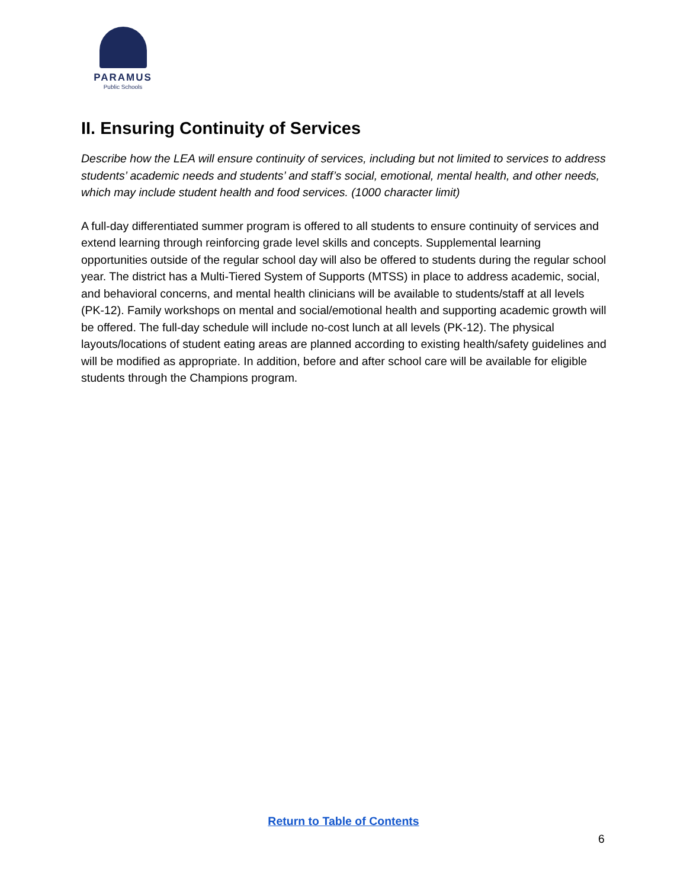PARAMUS
Public Schools
II. Ensuring Continuity of Services
Describe how the LEA will ensure continuity of services, including but not limited to services to address students’ academic needs and students’ and staff’s social, emotional, mental health, and other needs, which may include student health and food services. (1000 character limit)
A full-day differentiated summer program is offered to all students to ensure continuity of services and extend learning through reinforcing grade level skills and concepts. Supplemental learning opportunities outside of the regular school day will also be offered to students during the regular school year. The district has a Multi-Tiered System of Supports (MTSS) in place to address academic, social, and behavioral concerns, and mental health clinicians will be available to students/staff at all levels (PK-12). Family workshops on mental and social/emotional health and supporting academic growth will be offered. The full-day schedule will include no-cost lunch at all levels (PK-12). The physical layouts/locations of student eating areas are planned according to existing health/safety guidelines and will be modified as appropriate. In addition, before and after school care will be available for eligible students through the Champions program.
Return to Table of Contents
6